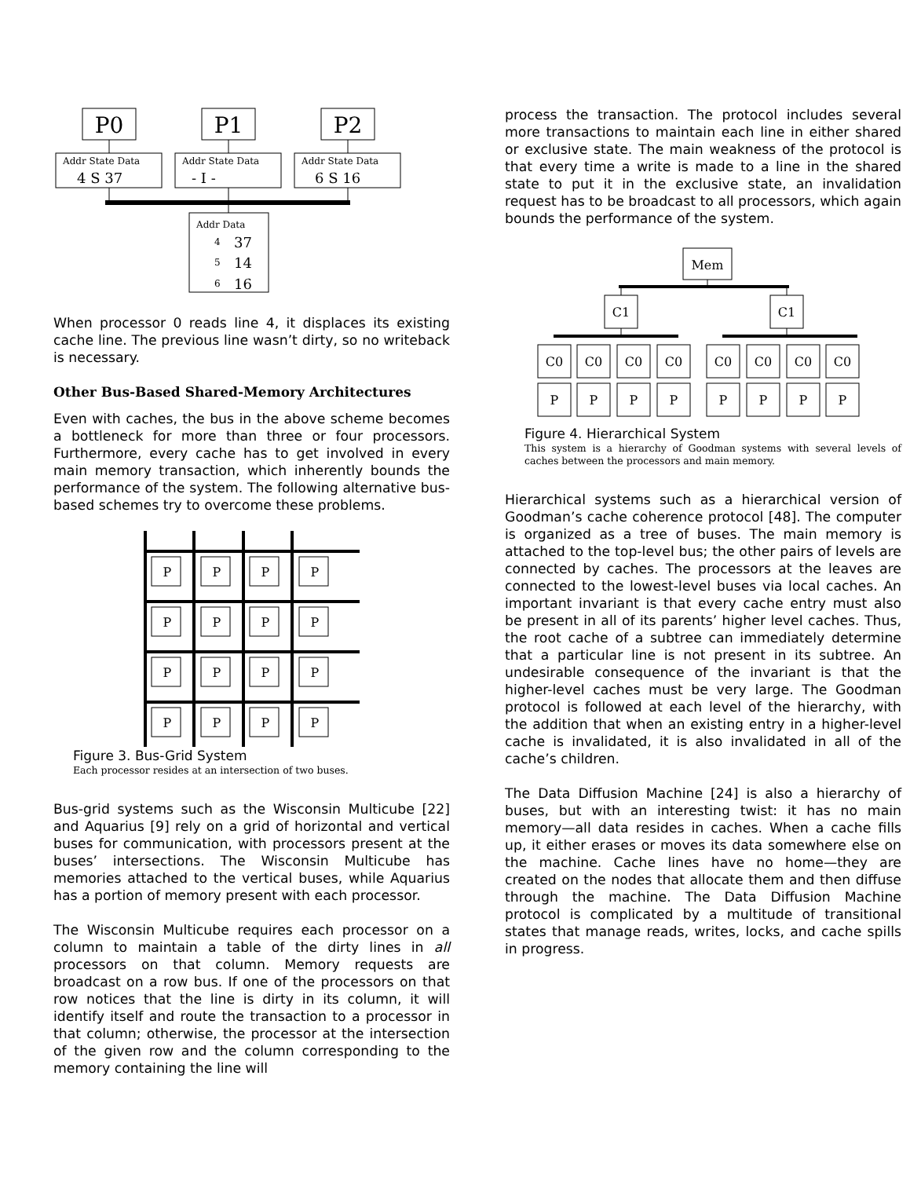P0
P1
P2
Addr State Data
Addr State Data
Addr State Data
Addr Data
4 S 37
- I -
6 S 16
37
14
16
4
5
6
When processor 0 reads line 4, it displaces its existing cache line. The previous line wasn’t dirty, so no writeback is necessary.
Other Bus-Based Shared-Memory Architectures
Even with caches, the bus in the above scheme becomes a bottleneck for more than three or four processors. Furthermore, every cache has to get involved in every main memory transaction, which inherently bounds the performance of the system. The following alternative bus-based schemes try to overcome these problems.
P
P
P
P
P
P
P
P
P
P
P
P
P
P
P
P
Figure 3. Bus-Grid System
Each processor resides at an intersection of two buses.
Bus-grid systems such as the Wisconsin Multicube [22] and Aquarius [9] rely on a grid of horizontal and vertical buses for communication, with processors present at the buses’ intersections. The Wisconsin Multicube has memories attached to the vertical buses, while Aquarius has a portion of memory present with each processor.
The Wisconsin Multicube requires each processor on a column to maintain a table of the dirty lines in all processors on that column. Memory requests are broadcast on a row bus. If one of the processors on that row notices that the line is dirty in its column, it will identify itself and route the transaction to a processor in that column; otherwise, the processor at the intersection of the given row and the column corresponding to the memory containing the line will
process the transaction. The protocol includes several more transactions to maintain each line in either shared or exclusive state. The main weakness of the protocol is that every time a write is made to a line in the shared state to put it in the exclusive state, an invalidation request has to be broadcast to all processors, which again bounds the performance of the system.
Mem
C1
C1
C0
C0
C0
C0
C0
C0
C0
C0
P
P
P
P
P
P
P
P
Figure 4. Hierarchical System
This system is a hierarchy of Goodman systems with several levels of caches between the processors and main memory.
Hierarchical systems such as a hierarchical version of Goodman’s cache coherence protocol [48]. The computer is organized as a tree of buses. The main memory is attached to the top-level bus; the other pairs of levels are connected by caches. The processors at the leaves are connected to the lowest-level buses via local caches. An important invariant is that every cache entry must also be present in all of its parents’ higher level caches. Thus, the root cache of a subtree can immediately determine that a particular line is not present in its subtree. An undesirable consequence of the invariant is that the higher-level caches must be very large. The Goodman protocol is followed at each level of the hierarchy, with the addition that when an existing entry in a higher-level cache is invalidated, it is also invalidated in all of the cache’s children.
The Data Diffusion Machine [24] is also a hierarchy of buses, but with an interesting twist: it has no main memory—all data resides in caches. When a cache fills up, it either erases or moves its data somewhere else on the machine. Cache lines have no home—they are created on the nodes that allocate them and then diffuse through the machine. The Data Diffusion Machine protocol is complicated by a multitude of transitional states that manage reads, writes, locks, and cache spills in progress.